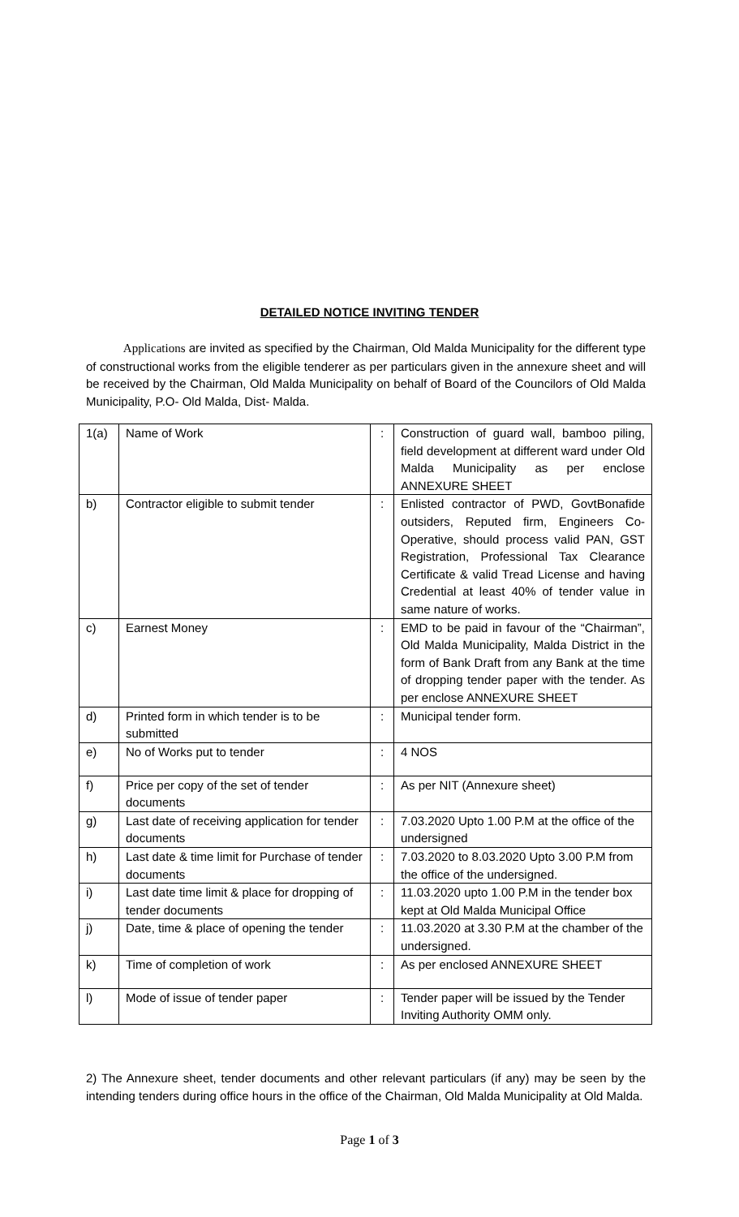DETAILED NOTICE INVITING TENDER
Applications are invited as specified by the Chairman, Old Malda Municipality for the different type of constructional works from the eligible tenderer as per particulars given in the annexure sheet and will be received by the Chairman, Old Malda Municipality on behalf of Board of the Councilors of Old Malda Municipality, P.O- Old Malda, Dist- Malda.
| 1(a) | Name of Work | : | Construction of guard wall, bamboo piling, field development at different ward under Old Malda Municipality as per enclose ANNEXURE SHEET |
| b) | Contractor eligible to submit tender | : | Enlisted contractor of PWD, GovtBonafide outsiders, Reputed firm, Engineers Co-Operative, should process valid PAN, GST Registration, Professional Tax Clearance Certificate & valid Tread License and having Credential at least 40% of tender value in same nature of works. |
| c) | Earnest Money | : | EMD to be paid in favour of the “Chairman”, Old Malda Municipality, Malda District in the form of Bank Draft from any Bank at the time of dropping tender paper with the tender. As per enclose ANNEXURE SHEET |
| d) | Printed form in which tender is to be submitted | : | Municipal tender form. |
| e) | No of Works put to tender | : | 4 NOS |
| f) | Price per copy of the set of tender documents | : | As per NIT (Annexure sheet) |
| g) | Last date of receiving application for tender documents | : | 7.03.2020 Upto 1.00 P.M at the office of the undersigned |
| h) | Last date & time limit for Purchase of tender documents | : | 7.03.2020 to 8.03.2020 Upto 3.00 P.M from the office of the undersigned. |
| i) | Last date time limit & place for dropping of tender documents | : | 11.03.2020 upto 1.00 P.M in the tender box kept at Old Malda Municipal Office |
| j) | Date, time & place of opening the tender | : | 11.03.2020 at 3.30 P.M at the chamber of the undersigned. |
| k) | Time of completion of work | : | As per enclosed ANNEXURE SHEET |
| l) | Mode of issue of tender paper | : | Tender paper will be issued by the Tender Inviting Authority OMM only. |
2) The Annexure sheet, tender documents and other relevant particulars (if any) may be seen by the intending tenders during office hours in the office of the Chairman, Old Malda Municipality at Old Malda.
Page 1 of 3